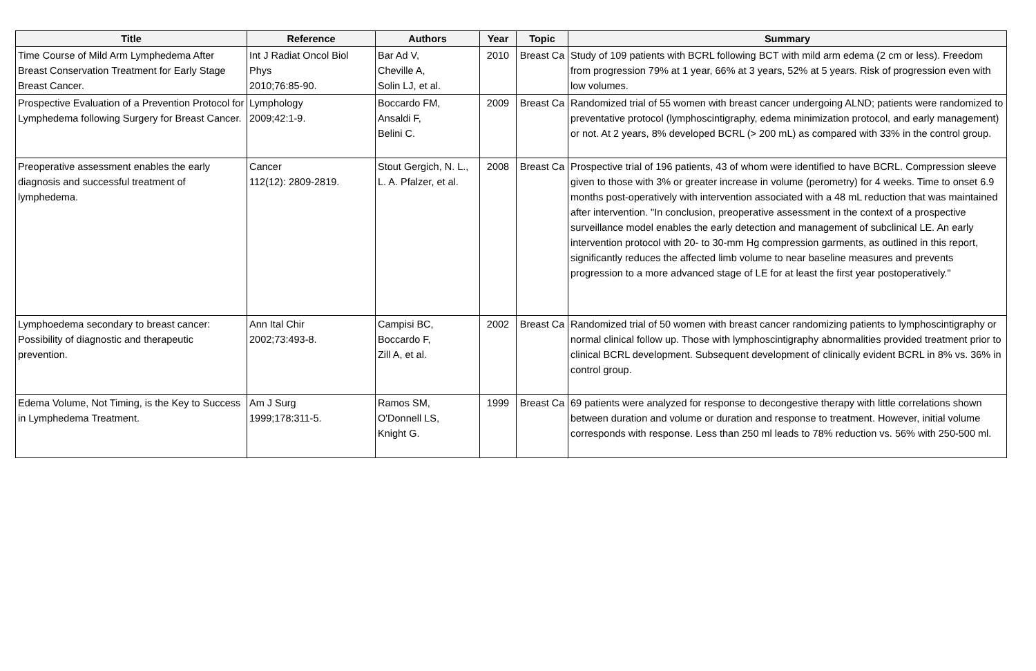| Title | Reference | Authors | Year | Topic | Summary |
| --- | --- | --- | --- | --- | --- |
| Time Course of Mild Arm Lymphedema After Breast Conservation Treatment for Early Stage Breast Cancer. | Int J Radiat Oncol Biol Phys 2010;76:85-90. | Bar Ad V, Cheville A, Solin LJ, et al. | 2010 | Breast Ca | Study of 109 patients with BCRL following BCT with mild arm edema (2 cm or less). Freedom from progression 79% at 1 year, 66% at 3 years, 52% at 5 years. Risk of progression even with low volumes. |
| Prospective Evaluation of a Prevention Protocol for Lymphedema following Surgery for Breast Cancer. | Lymphology 2009;42:1-9. | Boccardo FM, Ansaldi F, Belini C. | 2009 | Breast Ca | Randomized trial of 55 women with breast cancer undergoing ALND; patients were randomized to preventative protocol (lymphoscintigraphy, edema minimization protocol, and early management) or not. At 2 years, 8% developed BCRL (> 200 mL) as compared with 33% in the control group. |
| Preoperative assessment enables the early diagnosis and successful treatment of lymphedema. | Cancer 112(12): 2809-2819. | Stout Gergich, N. L., L. A. Pfalzer, et al. | 2008 | Breast Ca | Prospective trial of 196 patients, 43 of whom were identified to have BCRL. Compression sleeve given to those with 3% or greater increase in volume (perometry) for 4 weeks. Time to onset 6.9 months post-operatively with intervention associated with a 48 mL reduction that was maintained after intervention. "In conclusion, preoperative assessment in the context of a prospective surveillance model enables the early detection and management of subclinical LE. An early intervention protocol with 20- to 30-mm Hg compression garments, as outlined in this report, significantly reduces the affected limb volume to near baseline measures and prevents progression to a more advanced stage of LE for at least the first year postoperatively." |
| Lymphoedema secondary to breast cancer: Possibility of diagnostic and therapeutic prevention. | Ann Ital Chir 2002;73:493-8. | Campisi BC, Boccardo F, Zill A, et al. | 2002 | Breast Ca | Randomized trial of 50 women with breast cancer randomizing patients to lymphoscintigraphy or normal clinical follow up. Those with lymphoscintigraphy abnormalities provided treatment prior to clinical BCRL development. Subsequent development of clinically evident BCRL in 8% vs. 36% in control group. |
| Edema Volume, Not Timing, is the Key to Success in Lymphedema Treatment. | Am J Surg 1999;178:311-5. | Ramos SM, O'Donnell LS, Knight G. | 1999 | Breast Ca | 69 patients were analyzed for response to decongestive therapy with little correlations shown between duration and volume or duration and response to treatment. However, initial volume corresponds with response. Less than 250 ml leads to 78% reduction vs. 56% with 250-500 ml. |